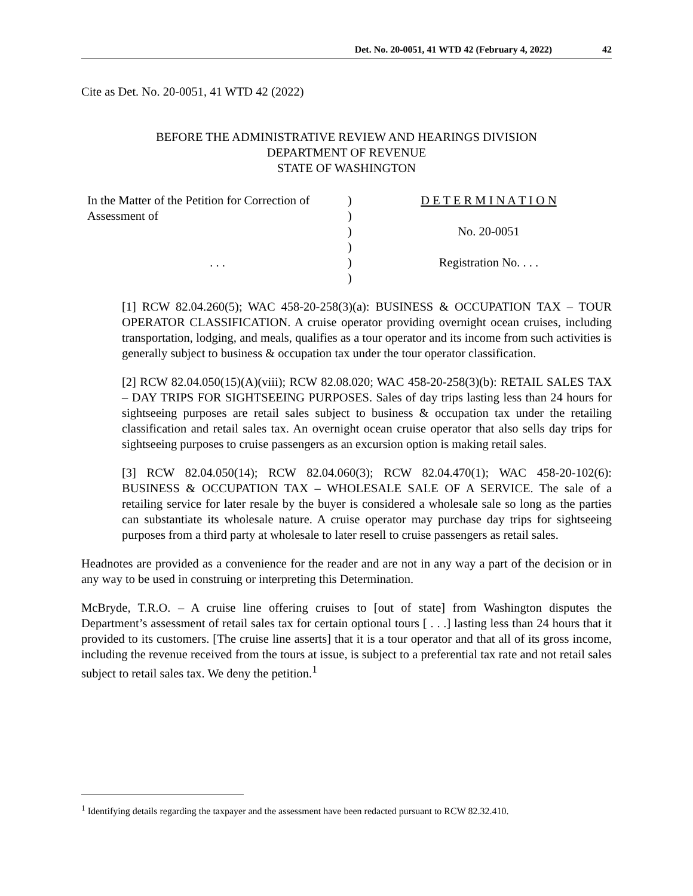Det. No. 20-0051, 41 WTD 42 (February 4, 2022) 42
Cite as Det. No. 20-0051, 41 WTD 42 (2022)
BEFORE THE ADMINISTRATIVE REVIEW AND HEARINGS DIVISION
DEPARTMENT OF REVENUE
STATE OF WASHINGTON
In the Matter of the Petition for Correction of Assessment of
. . .
)
)
)
)
)
)
D E T E R M I N A T I O N
No. 20-0051
Registration No. . . .
[1] RCW 82.04.260(5); WAC 458-20-258(3)(a): BUSINESS & OCCUPATION TAX – TOUR OPERATOR CLASSIFICATION. A cruise operator providing overnight ocean cruises, including transportation, lodging, and meals, qualifies as a tour operator and its income from such activities is generally subject to business & occupation tax under the tour operator classification.
[2] RCW 82.04.050(15)(A)(viii); RCW 82.08.020; WAC 458-20-258(3)(b): RETAIL SALES TAX – DAY TRIPS FOR SIGHTSEEING PURPOSES. Sales of day trips lasting less than 24 hours for sightseeing purposes are retail sales subject to business & occupation tax under the retailing classification and retail sales tax. An overnight ocean cruise operator that also sells day trips for sightseeing purposes to cruise passengers as an excursion option is making retail sales.
[3] RCW 82.04.050(14); RCW 82.04.060(3); RCW 82.04.470(1); WAC 458-20-102(6): BUSINESS & OCCUPATION TAX – WHOLESALE SALE OF A SERVICE. The sale of a retailing service for later resale by the buyer is considered a wholesale sale so long as the parties can substantiate its wholesale nature. A cruise operator may purchase day trips for sightseeing purposes from a third party at wholesale to later resell to cruise passengers as retail sales.
Headnotes are provided as a convenience for the reader and are not in any way a part of the decision or in any way to be used in construing or interpreting this Determination.
McBryde, T.R.O. – A cruise line offering cruises to [out of state] from Washington disputes the Department’s assessment of retail sales tax for certain optional tours [ . . .] lasting less than 24 hours that it provided to its customers. [The cruise line asserts] that it is a tour operator and that all of its gross income, including the revenue received from the tours at issue, is subject to a preferential tax rate and not retail sales subject to retail sales tax. We deny the petition.<sup>1</sup>
<sup>1</sup> Identifying details regarding the taxpayer and the assessment have been redacted pursuant to RCW 82.32.410.